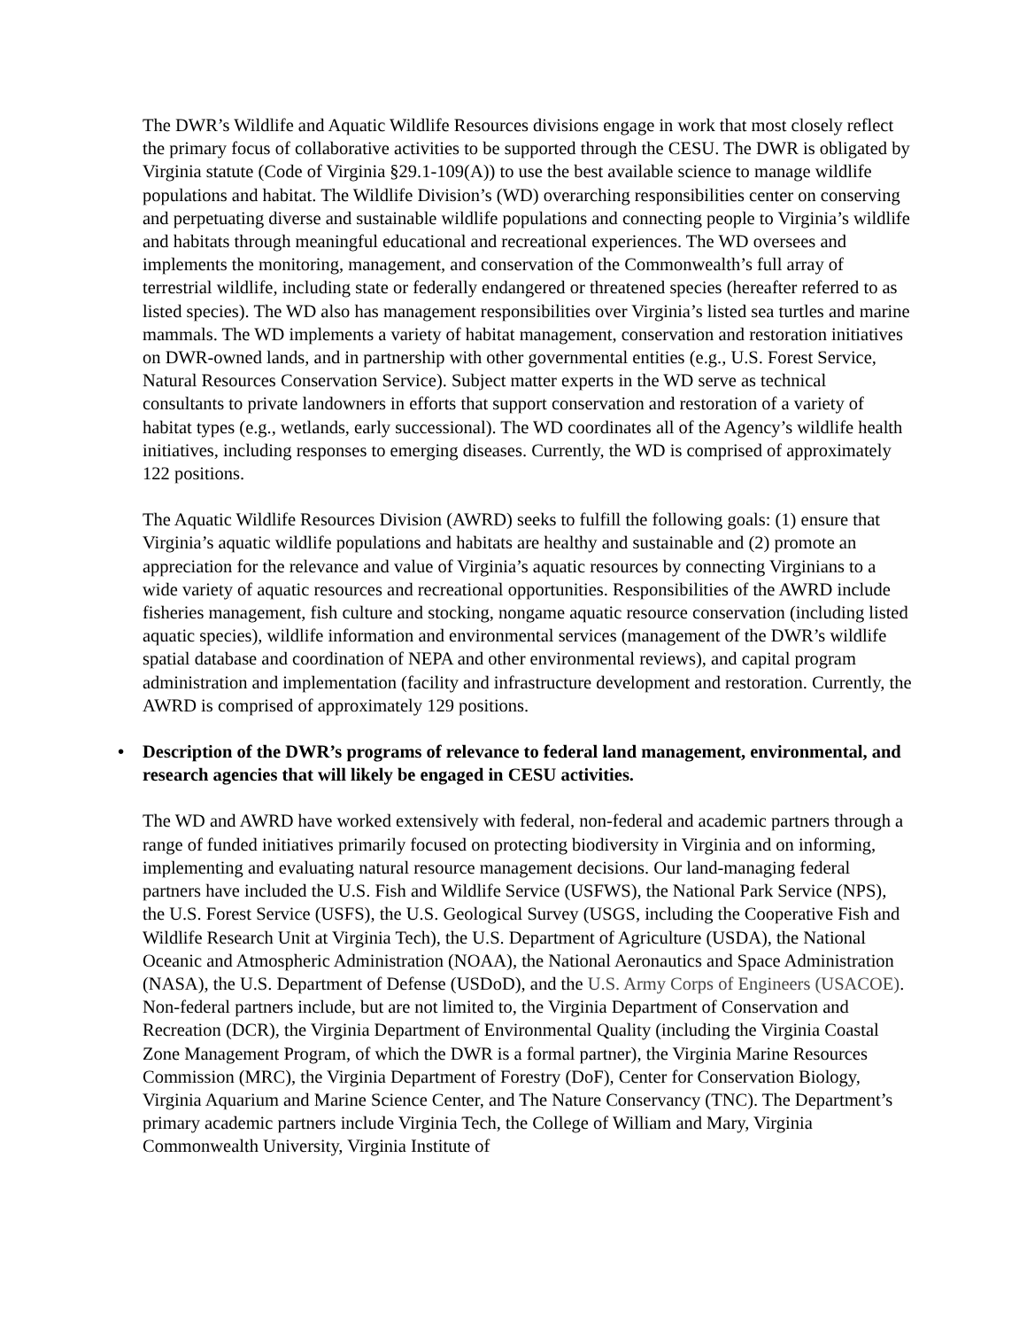The DWR’s Wildlife and Aquatic Wildlife Resources divisions engage in work that most closely reflect the primary focus of collaborative activities to be supported through the CESU. The DWR is obligated by Virginia statute (Code of Virginia §29.1-109(A)) to use the best available science to manage wildlife populations and habitat. The Wildlife Division’s (WD) overarching responsibilities center on conserving and perpetuating diverse and sustainable wildlife populations and connecting people to Virginia’s wildlife and habitats through meaningful educational and recreational experiences. The WD oversees and implements the monitoring, management, and conservation of the Commonwealth’s full array of terrestrial wildlife, including state or federally endangered or threatened species (hereafter referred to as listed species). The WD also has management responsibilities over Virginia’s listed sea turtles and marine mammals. The WD implements a variety of habitat management, conservation and restoration initiatives on DWR-owned lands, and in partnership with other governmental entities (e.g., U.S. Forest Service, Natural Resources Conservation Service). Subject matter experts in the WD serve as technical consultants to private landowners in efforts that support conservation and restoration of a variety of habitat types (e.g., wetlands, early successional). The WD coordinates all of the Agency’s wildlife health initiatives, including responses to emerging diseases. Currently, the WD is comprised of approximately 122 positions.
The Aquatic Wildlife Resources Division (AWRD) seeks to fulfill the following goals: (1) ensure that Virginia’s aquatic wildlife populations and habitats are healthy and sustainable and (2) promote an appreciation for the relevance and value of Virginia’s aquatic resources by connecting Virginians to a wide variety of aquatic resources and recreational opportunities. Responsibilities of the AWRD include fisheries management, fish culture and stocking, nongame aquatic resource conservation (including listed aquatic species), wildlife information and environmental services (management of the DWR’s wildlife spatial database and coordination of NEPA and other environmental reviews), and capital program administration and implementation (facility and infrastructure development and restoration. Currently, the AWRD is comprised of approximately 129 positions.
• Description of the DWR’s programs of relevance to federal land management, environmental, and research agencies that will likely be engaged in CESU activities.
The WD and AWRD have worked extensively with federal, non-federal and academic partners through a range of funded initiatives primarily focused on protecting biodiversity in Virginia and on informing, implementing and evaluating natural resource management decisions. Our land-managing federal partners have included the U.S. Fish and Wildlife Service (USFWS), the National Park Service (NPS), the U.S. Forest Service (USFS), the U.S. Geological Survey (USGS, including the Cooperative Fish and Wildlife Research Unit at Virginia Tech), the U.S. Department of Agriculture (USDA), the National Oceanic and Atmospheric Administration (NOAA), the National Aeronautics and Space Administration (NASA), the U.S. Department of Defense (USDoD), and the U.S. Army Corps of Engineers (USACOE). Non-federal partners include, but are not limited to, the Virginia Department of Conservation and Recreation (DCR), the Virginia Department of Environmental Quality (including the Virginia Coastal Zone Management Program, of which the DWR is a formal partner), the Virginia Marine Resources Commission (MRC), the Virginia Department of Forestry (DoF), Center for Conservation Biology, Virginia Aquarium and Marine Science Center, and The Nature Conservancy (TNC). The Department’s primary academic partners include Virginia Tech, the College of William and Mary, Virginia Commonwealth University, Virginia Institute of